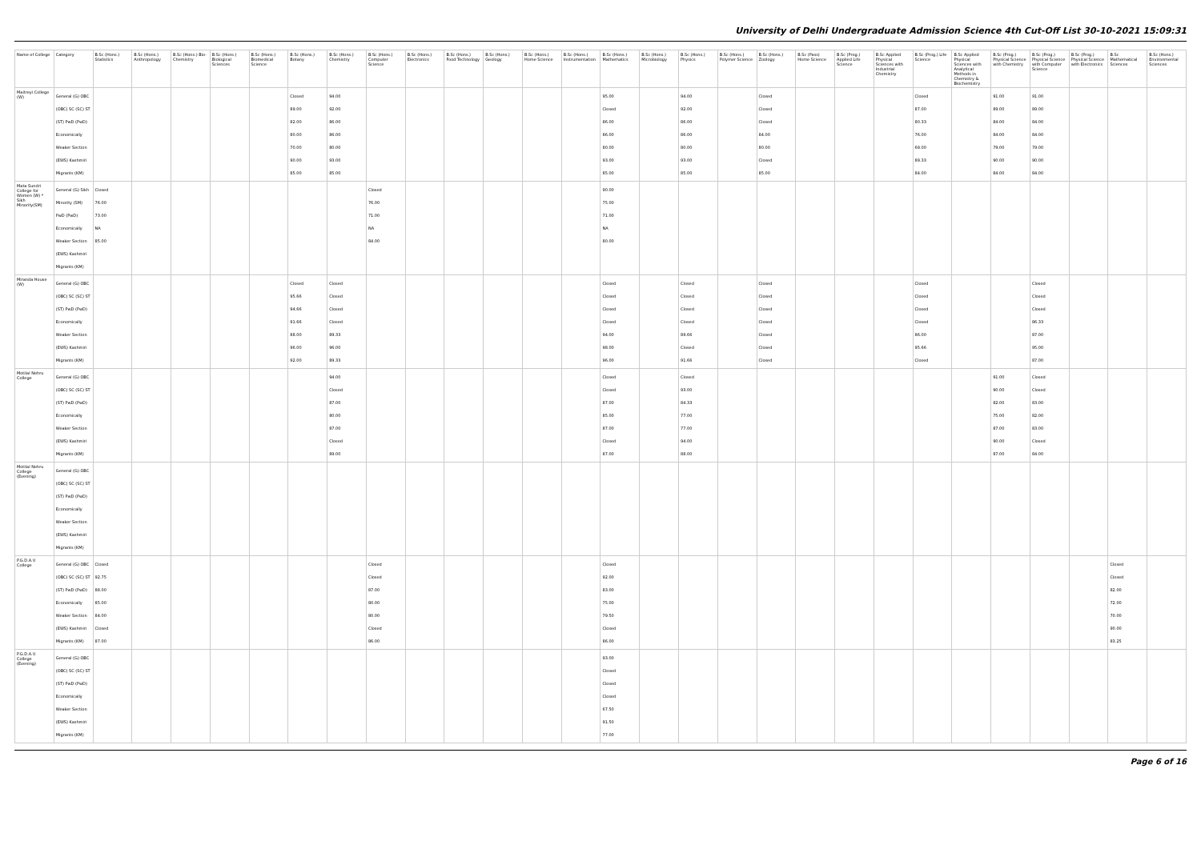University of Delhi Undergraduate Admission Science 4th Cut-Off List 30-10-2021 15:09:31
| Name of College | Category | B.Sc (Hons.) Statistics | B.Sc (Hons.) Anthropology | B.Sc (Hons.) Bio-Chemistry | B.Sc (Hons.) Biological Sciences | B.Sc (Hons.) Biomedical Science | B.Sc (Hons.) Botany | B.Sc (Hons.) Chemistry | B.Sc (Hons.) Computer Science | B.Sc (Hons.) Electronics | B.Sc (Hons.) Food Technology | B.Sc (Hons.) Geology | B.Sc (Hons.) Home Science | B.Sc (Hons.) Instrumentation | B.Sc (Hons.) Mathematics | B.Sc (Hons.) Microbiology | B.Sc (Hons.) Physics | B.Sc (Hons.) Polymer Science | B.Sc (Hons.) Zoology | B.Sc (Pass) Home Science | B.Sc (Prog.) Applied Life Science | B.Sc Applied Physical Sciences with Industrial Chemistry | B.Sc (Prog.) Life Science | B.Sc Applied Physical Sciences with Analytical Methods in Chemistry & Biochemistry | B.Sc (Prog.) Physical Science with Chemistry | B.Sc (Prog.) Physical Science with Computer Science | B.Sc (Prog.) Physical Science with Electronics | B.Sc Mathematical Sciences | B.Sc (Hons.) Environmental Sciences |
| --- | --- | --- | --- | --- | --- | --- | --- | --- | --- | --- | --- | --- | --- | --- | --- | --- | --- | --- | --- | --- | --- | --- | --- | --- | --- | --- | --- | --- | --- |
| Maitreyi College (W) | General (G) OBC (OBC) SC (SC) ST (ST) PwD (PwD) Economically Weaker Section (EWS) Kashmiri Migrants (KM) | | | | | | Closed 89.00 82.00 80.00 70.00 90.00 85.00 | 94.00 92.00 86.00 86.00 80.00 93.00 85.00 | | | | | | | 95.00 Closed 86.00 86.00 80.00 93.00 85.00 | | 94.00 92.00 86.00 86.00 80.00 93.00 85.00 | | Closed Closed Closed 84.00 80.00 Closed 85.00 | | | | Closed 87.00 80.33 76.00 69.00 89.33 84.00 | | 91.00 89.00 84.00 84.00 79.00 90.00 84.00 | 91.00 89.00 84.00 84.00 79.00 90.00 84.00 | | | |
| Mata Sundri College for Women (W) * Sikh Minority(SM) | General (G) Sikh Minority (SM) PwD (PwD) Economically Weaker Section (EWS) Kashmiri Migrants (KM) | Closed 76.00 73.00 NA 85.00 | | | | | | | Closed 76.00 71.00 NA 84.00 | | | | | | 90.00 75.00 71.00 NA 80.00 | | | | | | | | | | | | | | |
| Miranda House (W) | General (G) OBC (OBC) SC (SC) ST (ST) PwD (PwD) Economically Weaker Section (EWS) Kashmiri Migrants (KM) | | | | | | Closed 95.66 94.66 91.66 88.00 96.00 92.00 | Closed Closed Closed Closed 89.33 96.00 89.33 | | | | | | | Closed Closed Closed Closed 94.00 98.00 96.00 | | Closed Closed Closed Closed 89.66 Closed 91.66 | | Closed Closed Closed Closed Closed Closed Closed | | | | Closed Closed Closed Closed 86.00 95.66 Closed | | | Closed Closed Closed 86.33 87.00 95.00 87.00 | | | |
| Motilal Nehru College | General (G) OBC (OBC) SC (SC) ST (ST) PwD (PwD) Economically Weaker Section (EWS) Kashmiri Migrants (KM) | | | | | | | 94.00 Closed 87.00 80.00 87.00 Closed 89.00 | | | | | | | Closed Closed 87.00 85.00 87.00 Closed 87.00 | | Closed 93.00 84.33 77.00 77.00 94.00 88.00 | | | | | | | | 91.00 90.00 82.00 75.00 87.00 90.00 87.00 | Closed Closed 83.00 82.00 83.00 Closed 84.00 | | | |
| Motilal Nehru College (Evening) | General (G) OBC (OBC) SC (SC) ST (ST) PwD (PwD) Economically Weaker Section (EWS) Kashmiri Migrants (KM) | | | | | | | | | | | | | | | | | | | | | | | | | | | | |
| P.G.D.A.V. College | General (G) OBC (OBC) SC (SC) ST (ST) PwD (PwD) Economically Weaker Section (EWS) Kashmiri Migrants (KM) | Closed 92.75 88.00 85.00 84.00 Closed 87.00 | | | | | | | Closed Closed 87.00 80.00 80.00 Closed 86.00 | | | | | | Closed 92.00 83.00 75.00 79.50 Closed 86.00 | | | | | | | | | | | | | Closed Closed 82.00 72.00 70.00 90.00 83.25 | |
| P.G.D.A.V. College (Evening) | General (G) OBC (OBC) SC (SC) ST (ST) PwD (PwD) Economically Weaker Section (EWS) Kashmiri Migrants (KM) | | | | | | | | | | | | | | 93.00 Closed Closed Closed 67.50 91.50 77.00 | | | | | | | | | | | | | | |
Page 6 of 16